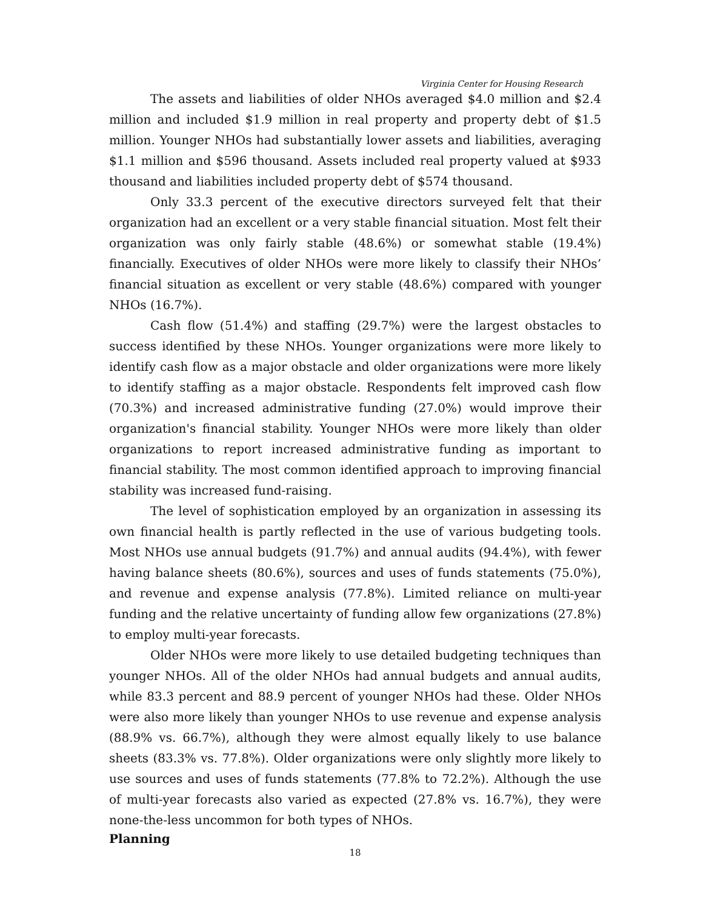Virginia Center for Housing Research
The assets and liabilities of older NHOs averaged $4.0 million and $2.4 million and included $1.9 million in real property and property debt of $1.5 million. Younger NHOs had substantially lower assets and liabilities, averaging $1.1 million and $596 thousand. Assets included real property valued at $933 thousand and liabilities included property debt of $574 thousand.
Only 33.3 percent of the executive directors surveyed felt that their organization had an excellent or a very stable financial situation. Most felt their organization was only fairly stable (48.6%) or somewhat stable (19.4%) financially. Executives of older NHOs were more likely to classify their NHOs’ financial situation as excellent or very stable (48.6%) compared with younger NHOs (16.7%).
Cash flow (51.4%) and staffing (29.7%) were the largest obstacles to success identified by these NHOs. Younger organizations were more likely to identify cash flow as a major obstacle and older organizations were more likely to identify staffing as a major obstacle. Respondents felt improved cash flow (70.3%) and increased administrative funding (27.0%) would improve their organization's financial stability. Younger NHOs were more likely than older organizations to report increased administrative funding as important to financial stability. The most common identified approach to improving financial stability was increased fund-raising.
The level of sophistication employed by an organization in assessing its own financial health is partly reflected in the use of various budgeting tools. Most NHOs use annual budgets (91.7%) and annual audits (94.4%), with fewer having balance sheets (80.6%), sources and uses of funds statements (75.0%), and revenue and expense analysis (77.8%). Limited reliance on multi-year funding and the relative uncertainty of funding allow few organizations (27.8%) to employ multi-year forecasts.
Older NHOs were more likely to use detailed budgeting techniques than younger NHOs. All of the older NHOs had annual budgets and annual audits, while 83.3 percent and 88.9 percent of younger NHOs had these. Older NHOs were also more likely than younger NHOs to use revenue and expense analysis (88.9% vs. 66.7%), although they were almost equally likely to use balance sheets (83.3% vs. 77.8%). Older organizations were only slightly more likely to use sources and uses of funds statements (77.8% to 72.2%). Although the use of multi-year forecasts also varied as expected (27.8% vs. 16.7%), they were none-the-less uncommon for both types of NHOs.
Planning
18